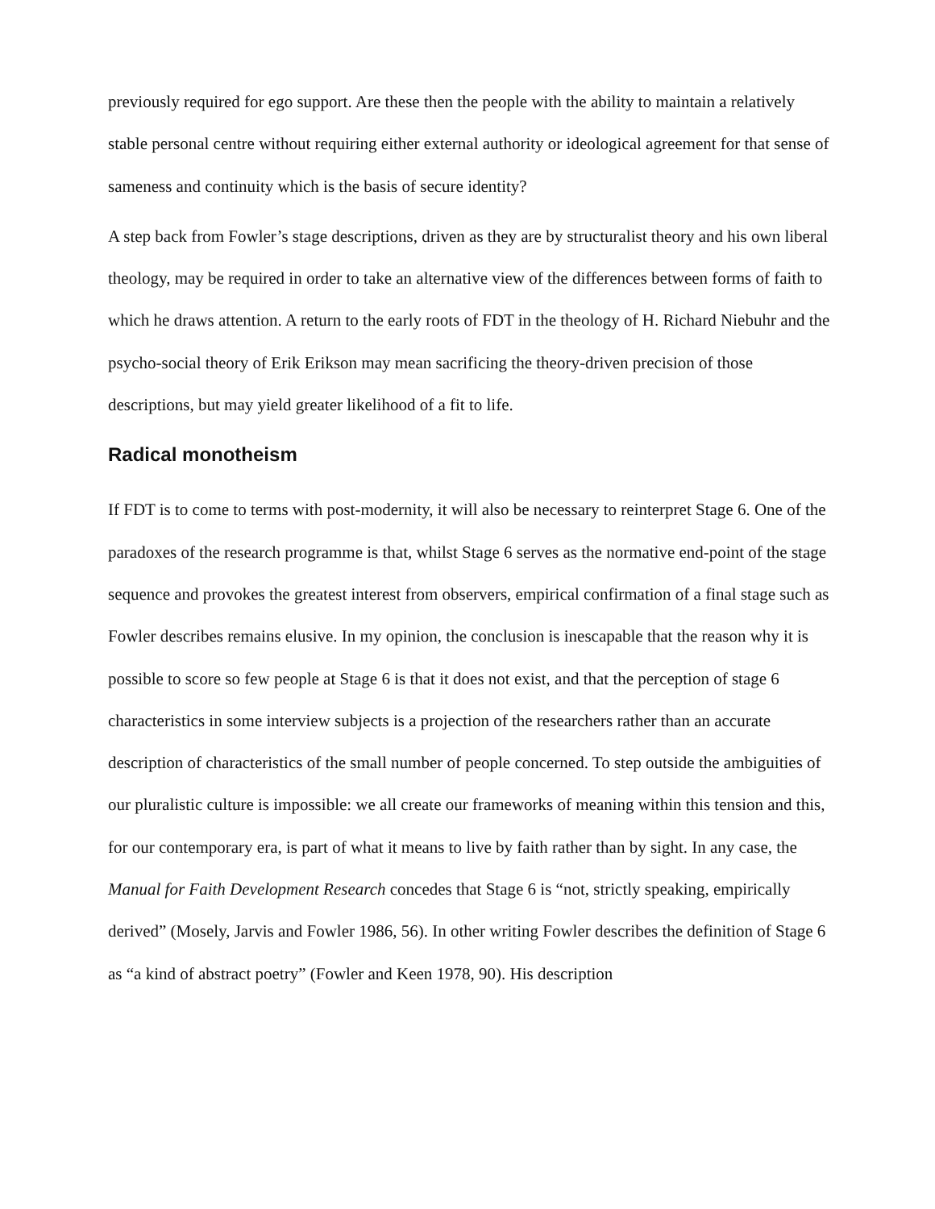previously required for ego support. Are these then the people with the ability to maintain a relatively stable personal centre without requiring either external authority or ideological agreement for that sense of sameness and continuity which is the basis of secure identity?
A step back from Fowler’s stage descriptions, driven as they are by structuralist theory and his own liberal theology, may be required in order to take an alternative view of the differences between forms of faith to which he draws attention. A return to the early roots of FDT in the theology of H. Richard Niebuhr and the psycho-social theory of Erik Erikson may mean sacrificing the theory-driven precision of those descriptions, but may yield greater likelihood of a fit to life.
Radical monotheism
If FDT is to come to terms with post-modernity, it will also be necessary to reinterpret Stage 6. One of the paradoxes of the research programme is that, whilst Stage 6 serves as the normative end-point of the stage sequence and provokes the greatest interest from observers, empirical confirmation of a final stage such as Fowler describes remains elusive. In my opinion, the conclusion is inescapable that the reason why it is possible to score so few people at Stage 6 is that it does not exist, and that the perception of stage 6 characteristics in some interview subjects is a projection of the researchers rather than an accurate description of characteristics of the small number of people concerned. To step outside the ambiguities of our pluralistic culture is impossible: we all create our frameworks of meaning within this tension and this, for our contemporary era, is part of what it means to live by faith rather than by sight. In any case, the Manual for Faith Development Research concedes that Stage 6 is “not, strictly speaking, empirically derived” (Mosely, Jarvis and Fowler 1986, 56). In other writing Fowler describes the definition of Stage 6 as “a kind of abstract poetry” (Fowler and Keen 1978, 90). His description